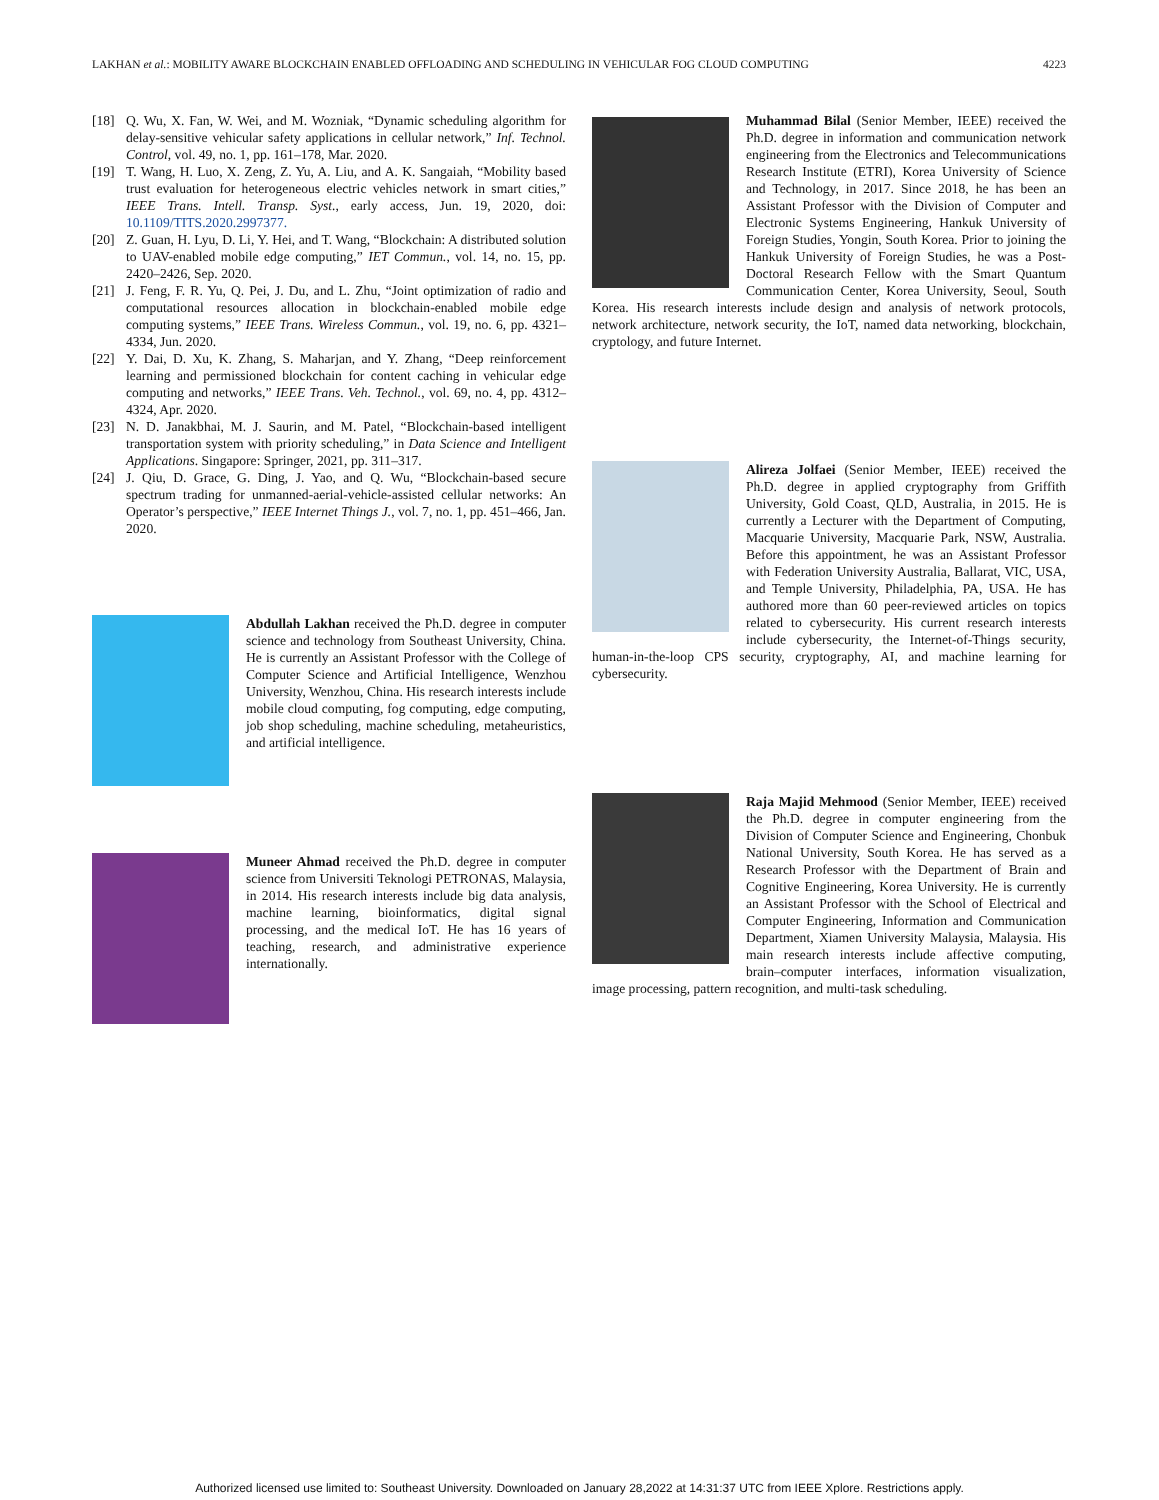LAKHAN et al.: MOBILITY AWARE BLOCKCHAIN ENABLED OFFLOADING AND SCHEDULING IN VEHICULAR FOG CLOUD COMPUTING 4223
[18] Q. Wu, X. Fan, W. Wei, and M. Wozniak, “Dynamic scheduling algorithm for delay-sensitive vehicular safety applications in cellular network,” Inf. Technol. Control, vol. 49, no. 1, pp. 161–178, Mar. 2020.
[19] T. Wang, H. Luo, X. Zeng, Z. Yu, A. Liu, and A. K. Sangaiah, “Mobility based trust evaluation for heterogeneous electric vehicles network in smart cities,” IEEE Trans. Intell. Transp. Syst., early access, Jun. 19, 2020, doi: 10.1109/TITS.2020.2997377.
[20] Z. Guan, H. Lyu, D. Li, Y. Hei, and T. Wang, “Blockchain: A distributed solution to UAV-enabled mobile edge computing,” IET Commun., vol. 14, no. 15, pp. 2420–2426, Sep. 2020.
[21] J. Feng, F. R. Yu, Q. Pei, J. Du, and L. Zhu, “Joint optimization of radio and computational resources allocation in blockchain-enabled mobile edge computing systems,” IEEE Trans. Wireless Commun., vol. 19, no. 6, pp. 4321–4334, Jun. 2020.
[22] Y. Dai, D. Xu, K. Zhang, S. Maharjan, and Y. Zhang, “Deep reinforcement learning and permissioned blockchain for content caching in vehicular edge computing and networks,” IEEE Trans. Veh. Technol., vol. 69, no. 4, pp. 4312–4324, Apr. 2020.
[23] N. D. Janakbhai, M. J. Saurin, and M. Patel, “Blockchain-based intelligent transportation system with priority scheduling,” in Data Science and Intelligent Applications. Singapore: Springer, 2021, pp. 311–317.
[24] J. Qiu, D. Grace, G. Ding, J. Yao, and Q. Wu, “Blockchain-based secure spectrum trading for unmanned-aerial-vehicle-assisted cellular networks: An Operator’s perspective,” IEEE Internet Things J., vol. 7, no. 1, pp. 451–466, Jan. 2020.
Abdullah Lakhan received the Ph.D. degree in computer science and technology from Southeast University, China. He is currently an Assistant Professor with the College of Computer Science and Artificial Intelligence, Wenzhou University, Wenzhou, China. His research interests include mobile cloud computing, fog computing, edge computing, job shop scheduling, machine scheduling, metaheuristics, and artificial intelligence.
Muneer Ahmad received the Ph.D. degree in computer science from Universiti Teknologi PETRONAS, Malaysia, in 2014. His research interests include big data analysis, machine learning, bioinformatics, digital signal processing, and the medical IoT. He has 16 years of teaching, research, and administrative experience internationally.
Muhammad Bilal (Senior Member, IEEE) received the Ph.D. degree in information and communication network engineering from the Electronics and Telecommunications Research Institute (ETRI), Korea University of Science and Technology, in 2017. Since 2018, he has been an Assistant Professor with the Division of Computer and Electronic Systems Engineering, Hankuk University of Foreign Studies, Yongin, South Korea. Prior to joining the Hankuk University of Foreign Studies, he was a Post-Doctoral Research Fellow with the Smart Quantum Communication Center, Korea University, Seoul, South Korea. His research interests include design and analysis of network protocols, network architecture, network security, the IoT, named data networking, blockchain, cryptology, and future Internet.
Alireza Jolfaei (Senior Member, IEEE) received the Ph.D. degree in applied cryptography from Griffith University, Gold Coast, QLD, Australia, in 2015. He is currently a Lecturer with the Department of Computing, Macquarie University, Macquarie Park, NSW, Australia. Before this appointment, he was an Assistant Professor with Federation University Australia, Ballarat, VIC, USA, and Temple University, Philadelphia, PA, USA. He has authored more than 60 peer-reviewed articles on topics related to cybersecurity. His current research interests include cybersecurity, the Internet-of-Things security, human-in-the-loop CPS security, cryptography, AI, and machine learning for cybersecurity.
Raja Majid Mehmood (Senior Member, IEEE) received the Ph.D. degree in computer engineering from the Division of Computer Science and Engineering, Chonbuk National University, South Korea. He has served as a Research Professor with the Department of Brain and Cognitive Engineering, Korea University. He is currently an Assistant Professor with the School of Electrical and Computer Engineering, Information and Communication Department, Xiamen University Malaysia, Malaysia. His main research interests include affective computing, brain–computer interfaces, information visualization, image processing, pattern recognition, and multi-task scheduling.
Authorized licensed use limited to: Southeast University. Downloaded on January 28,2022 at 14:31:37 UTC from IEEE Xplore. Restrictions apply.